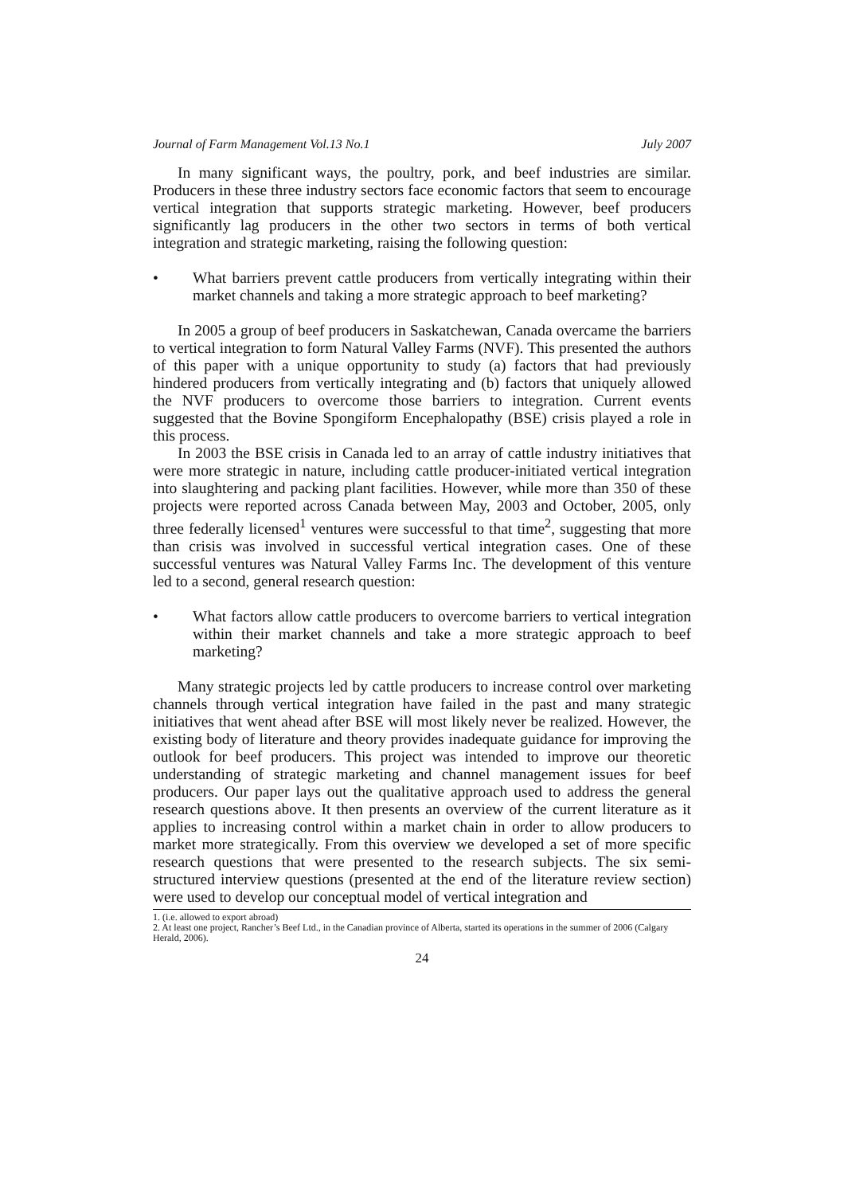Journal of Farm Management Vol.13 No.1 July 2007
In many significant ways, the poultry, pork, and beef industries are similar. Producers in these three industry sectors face economic factors that seem to encourage vertical integration that supports strategic marketing. However, beef producers significantly lag producers in the other two sectors in terms of both vertical integration and strategic marketing, raising the following question:
• What barriers prevent cattle producers from vertically integrating within their market channels and taking a more strategic approach to beef marketing?
In 2005 a group of beef producers in Saskatchewan, Canada overcame the barriers to vertical integration to form Natural Valley Farms (NVF). This presented the authors of this paper with a unique opportunity to study (a) factors that had previously hindered producers from vertically integrating and (b) factors that uniquely allowed the NVF producers to overcome those barriers to integration. Current events suggested that the Bovine Spongiform Encephalopathy (BSE) crisis played a role in this process.
In 2003 the BSE crisis in Canada led to an array of cattle industry initiatives that were more strategic in nature, including cattle producer-initiated vertical integration into slaughtering and packing plant facilities. However, while more than 350 of these projects were reported across Canada between May, 2003 and October, 2005, only three federally licensed<sup>1</sup> ventures were successful to that time<sup>2</sup>, suggesting that more than crisis was involved in successful vertical integration cases. One of these successful ventures was Natural Valley Farms Inc. The development of this venture led to a second, general research question:
• What factors allow cattle producers to overcome barriers to vertical integration within their market channels and take a more strategic approach to beef marketing?
Many strategic projects led by cattle producers to increase control over marketing channels through vertical integration have failed in the past and many strategic initiatives that went ahead after BSE will most likely never be realized. However, the existing body of literature and theory provides inadequate guidance for improving the outlook for beef producers. This project was intended to improve our theoretic understanding of strategic marketing and channel management issues for beef producers. Our paper lays out the qualitative approach used to address the general research questions above. It then presents an overview of the current literature as it applies to increasing control within a market chain in order to allow producers to market more strategically. From this overview we developed a set of more specific research questions that were presented to the research subjects. The six semi-structured interview questions (presented at the end of the literature review section) were used to develop our conceptual model of vertical integration and
1. (i.e. allowed to export abroad)
2. At least one project, Rancher’s Beef Ltd., in the Canadian province of Alberta, started its operations in the summer of 2006 (Calgary Herald, 2006).
24